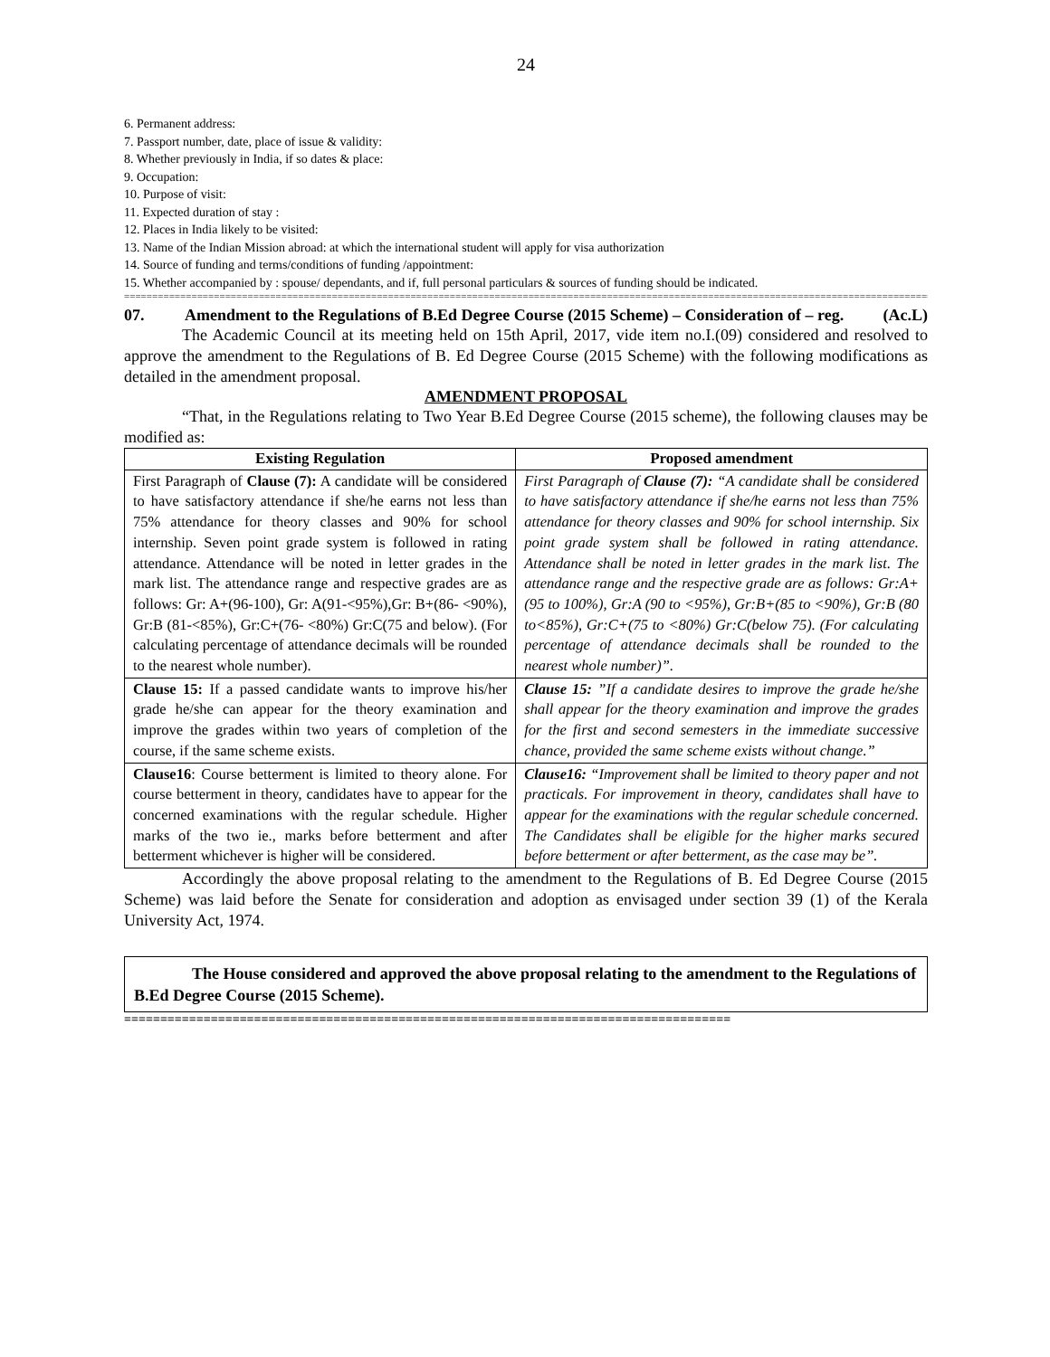24
6. Permanent address:
7. Passport number, date, place of issue & validity:
8. Whether previously in India, if so dates & place:
9. Occupation:
10. Purpose of visit:
11. Expected duration of stay :
12. Places in India likely to be visited:
13. Name of the Indian Mission abroad: at which the international student will apply for visa authorization
14. Source of funding and terms/conditions of funding /appointment:
15. Whether accompanied by : spouse/ dependants, and if, full personal particulars & sources of funding should be indicated.
================================================================================================================================================================
07. Amendment to the Regulations of B.Ed Degree Course (2015 Scheme) – Consideration of – reg. (Ac.L)
The Academic Council at its meeting held on 15th April, 2017, vide item no.I.(09) considered and resolved to approve the amendment to the Regulations of B. Ed Degree Course (2015 Scheme) with the following modifications as detailed in the amendment proposal.
AMENDMENT PROPOSAL
“That, in the Regulations relating to Two Year B.Ed Degree Course (2015 scheme), the following clauses may be modified as:
| Existing Regulation | Proposed amendment |
| --- | --- |
| First Paragraph of Clause (7): A candidate will be considered to have satisfactory attendance if she/he earns not less than 75% attendance for theory classes and 90% for school internship. Seven point grade system is followed in rating attendance. Attendance will be noted in letter grades in the mark list. The attendance range and respective grades are as follows: Gr: A+(96-100), Gr: A(91-<95%),Gr: B+(86- <90%), Gr:B (81-<85%), Gr:C+(76- <80%) Gr:C(75 and below). (For calculating percentage of attendance decimals will be rounded to the nearest whole number). | First Paragraph of Clause (7): “A candidate shall be considered to have satisfactory attendance if she/he earns not less than 75% attendance for theory classes and 90% for school internship. Six point grade system shall be followed in rating attendance. Attendance shall be noted in letter grades in the mark list. The attendance range and the respective grade are as follows: Gr:A+(95 to 100%), Gr:A (90 to <95%), Gr:B+(85 to <90%), Gr:B (80 to<85%), Gr:C+(75 to <80%) Gr:C(below 75). (For calculating percentage of attendance decimals shall be rounded to the nearest whole number)”. |
| Clause 15: If a passed candidate wants to improve his/her grade he/she can appear for the theory examination and improve the grades within two years of completion of the course, if the same scheme exists. | Clause 15: ”If a candidate desires to improve the grade he/she shall appear for the theory examination and improve the grades for the first and second semesters in the immediate successive chance, provided the same scheme exists without change.” |
| Clause16 : Course betterment is limited to theory alone. For course betterment in theory, candidates have to appear for the concerned examinations with the regular schedule. Higher marks of the two ie., marks before betterment and after betterment whichever is higher will be considered. | Clause16: “Improvement shall be limited to theory paper and not practicals. For improvement in theory, candidates shall have to appear for the examinations with the regular schedule concerned. The Candidates shall be eligible for the higher marks secured before betterment or after betterment, as the case may be”. |
Accordingly the above proposal relating to the amendment to the Regulations of B. Ed Degree Course (2015 Scheme) was laid before the Senate for consideration and adoption as envisaged under section 39 (1) of the Kerala University Act, 1974.
The House considered and approved the above proposal relating to the amendment to the Regulations of B.Ed Degree Course (2015 Scheme).
====================================================================================